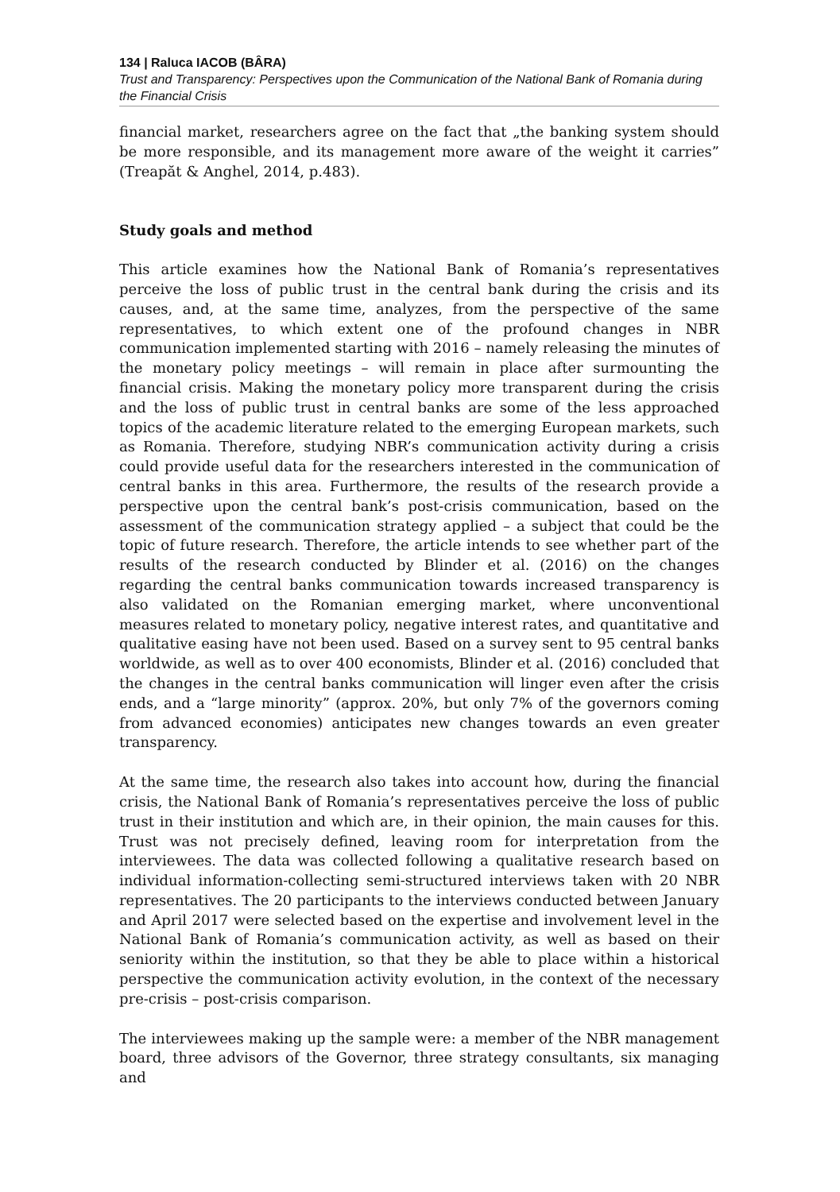134 | Raluca IACOB (BÂRA)
Trust and Transparency: Perspectives upon the Communication of the National Bank of Romania during the Financial Crisis
financial market, researchers agree on the fact that „the banking system should be more responsible, and its management more aware of the weight it carries” (Treapăt & Anghel, 2014, p.483).
Study goals and method
This article examines how the National Bank of Romania’s representatives perceive the loss of public trust in the central bank during the crisis and its causes, and, at the same time, analyzes, from the perspective of the same representatives, to which extent one of the profound changes in NBR communication implemented starting with 2016 – namely releasing the minutes of the monetary policy meetings – will remain in place after surmounting the financial crisis. Making the monetary policy more transparent during the crisis and the loss of public trust in central banks are some of the less approached topics of the academic literature related to the emerging European markets, such as Romania. Therefore, studying NBR’s communication activity during a crisis could provide useful data for the researchers interested in the communication of central banks in this area. Furthermore, the results of the research provide a perspective upon the central bank’s post-crisis communication, based on the assessment of the communication strategy applied – a subject that could be the topic of future research. Therefore, the article intends to see whether part of the results of the research conducted by Blinder et al. (2016) on the changes regarding the central banks communication towards increased transparency is also validated on the Romanian emerging market, where unconventional measures related to monetary policy, negative interest rates, and quantitative and qualitative easing have not been used. Based on a survey sent to 95 central banks worldwide, as well as to over 400 economists, Blinder et al. (2016) concluded that the changes in the central banks communication will linger even after the crisis ends, and a “large minority” (approx. 20%, but only 7% of the governors coming from advanced economies) anticipates new changes towards an even greater transparency.
At the same time, the research also takes into account how, during the financial crisis, the National Bank of Romania’s representatives perceive the loss of public trust in their institution and which are, in their opinion, the main causes for this. Trust was not precisely defined, leaving room for interpretation from the interviewees. The data was collected following a qualitative research based on individual information-collecting semi-structured interviews taken with 20 NBR representatives. The 20 participants to the interviews conducted between January and April 2017 were selected based on the expertise and involvement level in the National Bank of Romania’s communication activity, as well as based on their seniority within the institution, so that they be able to place within a historical perspective the communication activity evolution, in the context of the necessary pre-crisis – post-crisis comparison.
The interviewees making up the sample were: a member of the NBR management board, three advisors of the Governor, three strategy consultants, six managing and